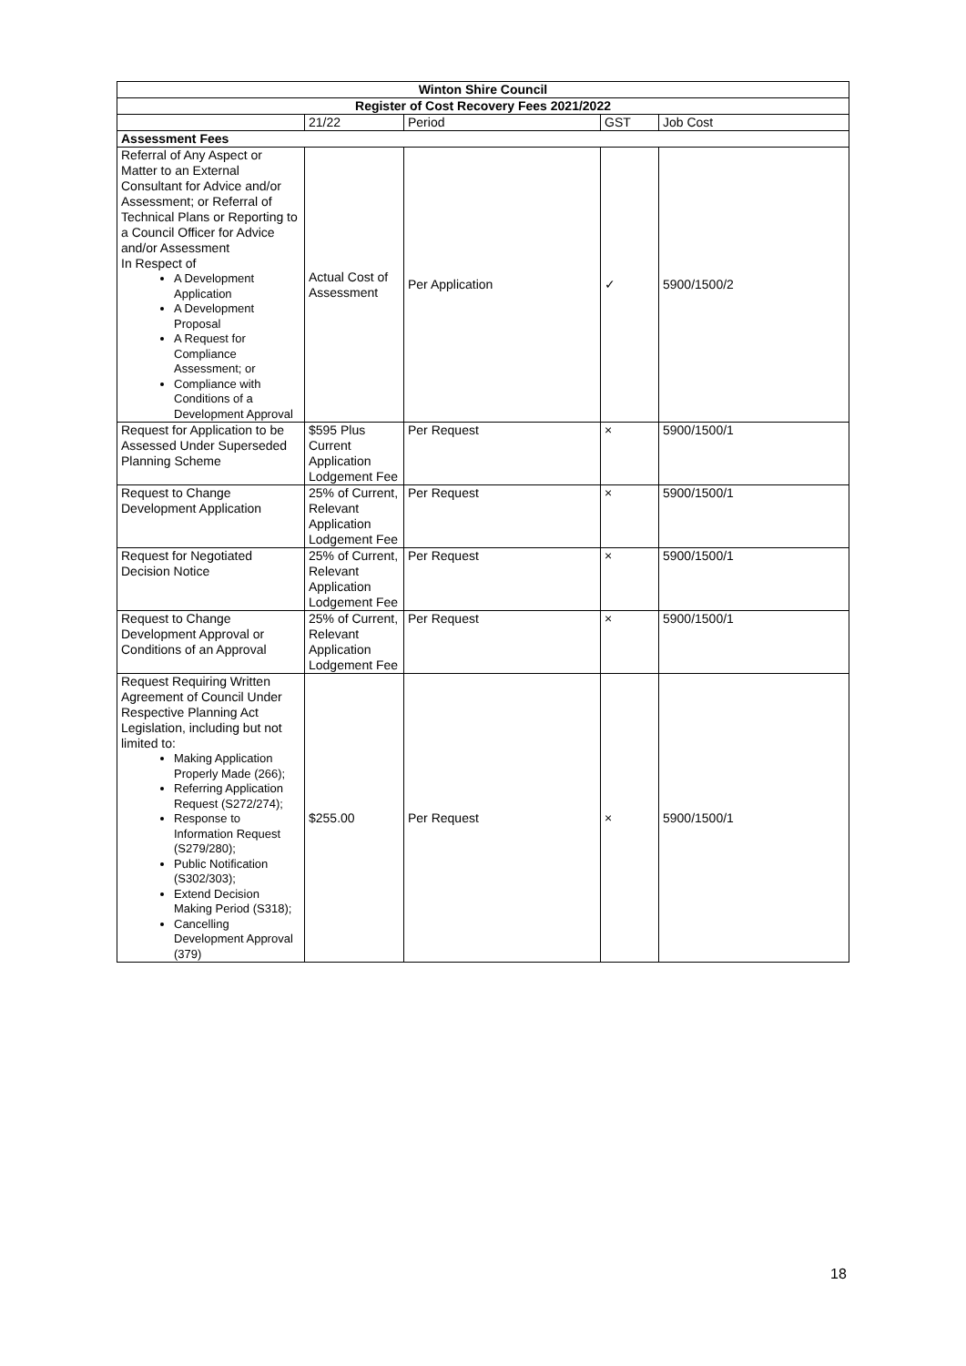| Winton Shire Council | | | | |
| Register of Cost Recovery Fees 2021/2022 | | | | |
| | 21/22 | Period | GST | Job Cost |
| Assessment Fees | | | | |
| Referral of Any Aspect or Matter to an External Consultant for Advice and/or Assessment; or Referral of Technical Plans or Reporting to a Council Officer for Advice and/or Assessment In Respect of A Development Application A Development Proposal A Request for Compliance Assessment; or Compliance with Conditions of a Development Approval | Actual Cost of Assessment | Per Application | ✓ | 5900/1500/2 |
| Request for Application to be Assessed Under Superseded Planning Scheme | $595 Plus Current Application Lodgement Fee | Per Request | × | 5900/1500/1 |
| Request to Change Development Application | 25% of Current, Relevant Application Lodgement Fee | Per Request | × | 5900/1500/1 |
| Request for Negotiated Decision Notice | 25% of Current, Relevant Application Lodgement Fee | Per Request | × | 5900/1500/1 |
| Request to Change Development Approval or Conditions of an Approval | 25% of Current, Relevant Application Lodgement Fee | Per Request | × | 5900/1500/1 |
| Request Requiring Written Agreement of Council Under Respective Planning Act Legislation, including but not limited to: Making Application Properly Made (266); Referring Application Request (S272/274); Response to Information Request (S279/280); Public Notification (S302/303); Extend Decision Making Period (S318); Cancelling Development Approval (379) | $255.00 | Per Request | × | 5900/1500/1 |
18